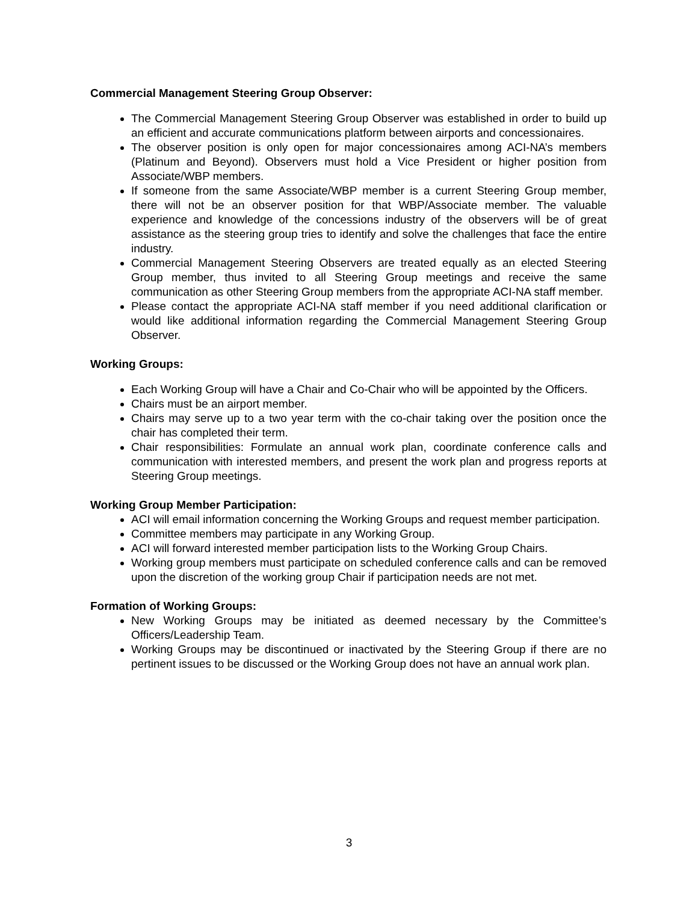Commercial Management Steering Group Observer:
The Commercial Management Steering Group Observer was established in order to build up an efficient and accurate communications platform between airports and concessionaires.
The observer position is only open for major concessionaires among ACI-NA’s members (Platinum and Beyond). Observers must hold a Vice President or higher position from Associate/WBP members.
If someone from the same Associate/WBP member is a current Steering Group member, there will not be an observer position for that WBP/Associate member. The valuable experience and knowledge of the concessions industry of the observers will be of great assistance as the steering group tries to identify and solve the challenges that face the entire industry.
Commercial Management Steering Observers are treated equally as an elected Steering Group member, thus invited to all Steering Group meetings and receive the same communication as other Steering Group members from the appropriate ACI-NA staff member.
Please contact the appropriate ACI-NA staff member if you need additional clarification or would like additional information regarding the Commercial Management Steering Group Observer.
Working Groups:
Each Working Group will have a Chair and Co-Chair who will be appointed by the Officers.
Chairs must be an airport member.
Chairs may serve up to a two year term with the co-chair taking over the position once the chair has completed their term.
Chair responsibilities: Formulate an annual work plan, coordinate conference calls and communication with interested members, and present the work plan and progress reports at Steering Group meetings.
Working Group Member Participation:
ACI will email information concerning the Working Groups and request member participation.
Committee members may participate in any Working Group.
ACI will forward interested member participation lists to the Working Group Chairs.
Working group members must participate on scheduled conference calls and can be removed upon the discretion of the working group Chair if participation needs are not met.
Formation of Working Groups:
New Working Groups may be initiated as deemed necessary by the Committee’s Officers/Leadership Team.
Working Groups may be discontinued or inactivated by the Steering Group if there are no pertinent issues to be discussed or the Working Group does not have an annual work plan.
3